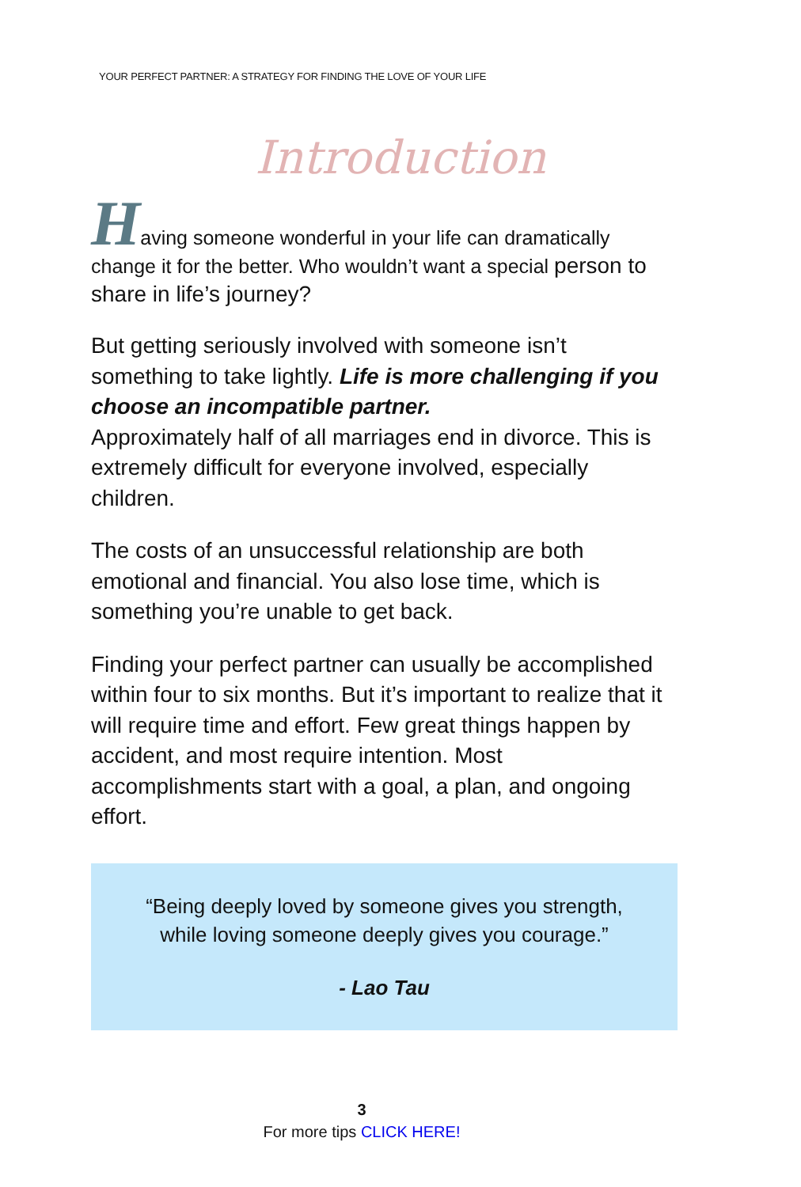YOUR PERFECT PARTNER: A STRATEGY FOR FINDING THE LOVE OF YOUR LIFE
Introduction
Having someone wonderful in your life can dramatically change it for the better. Who wouldn’t want a special person to share in life’s journey?
But getting seriously involved with someone isn’t something to take lightly. Life is more challenging if you choose an incompatible partner.
Approximately half of all marriages end in divorce. This is extremely difficult for everyone involved, especially children.
The costs of an unsuccessful relationship are both emotional and financial. You also lose time, which is something you’re unable to get back.
Finding your perfect partner can usually be accomplished within four to six months. But it’s important to realize that it will require time and effort. Few great things happen by accident, and most require intention. Most accomplishments start with a goal, a plan, and ongoing effort.
“Being deeply loved by someone gives you strength,
while loving someone deeply gives you courage.”
- Lao Tau
3
For more tips CLICK HERE!